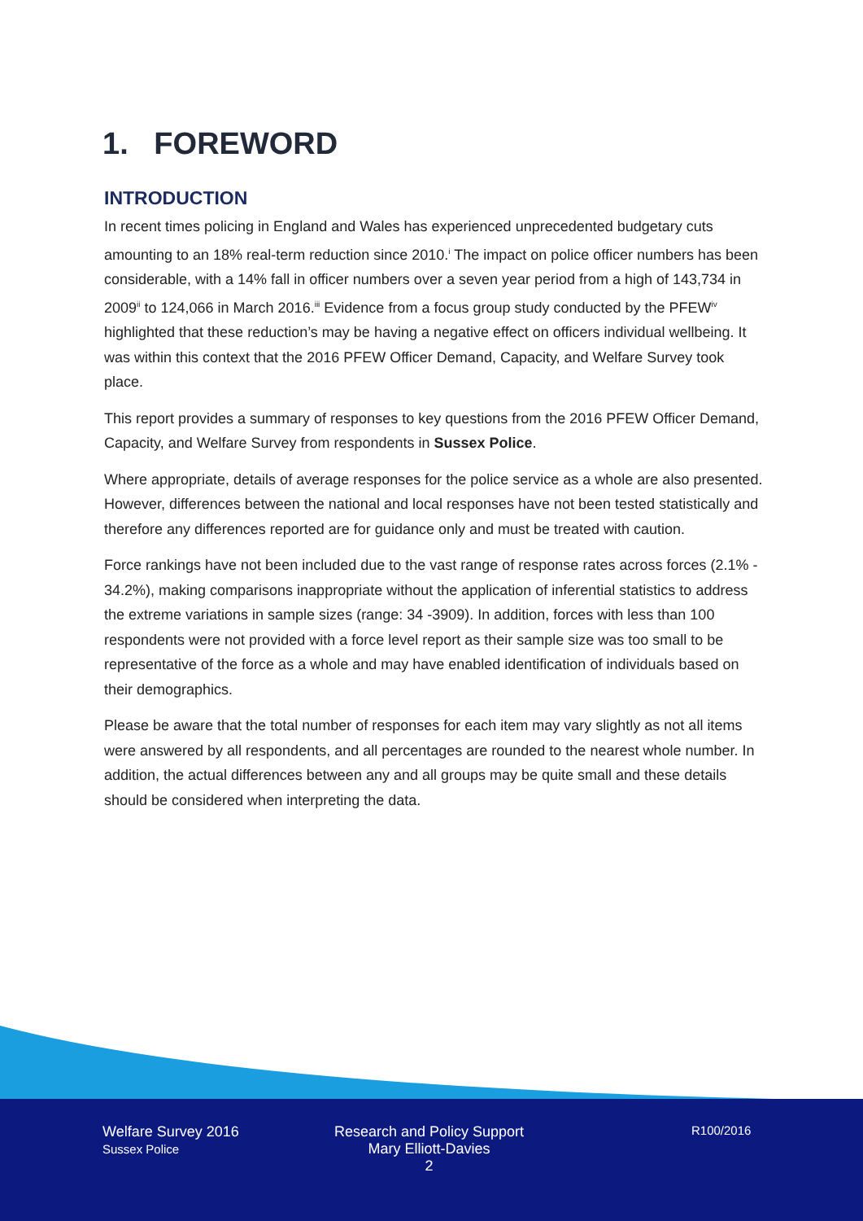1. FOREWORD
INTRODUCTION
In recent times policing in England and Wales has experienced unprecedented budgetary cuts amounting to an 18% real-term reduction since 2010.<sup>i</sup> The impact on police officer numbers has been considerable, with a 14% fall in officer numbers over a seven year period from a high of 143,734 in 2009<sup>ii</sup> to 124,066 in March 2016.<sup>iii</sup> Evidence from a focus group study conducted by the PFEW<sup>iv</sup> highlighted that these reduction’s may be having a negative effect on officers individual wellbeing. It was within this context that the 2016 PFEW Officer Demand, Capacity, and Welfare Survey took place.
This report provides a summary of responses to key questions from the 2016 PFEW Officer Demand, Capacity, and Welfare Survey from respondents in Sussex Police.
Where appropriate, details of average responses for the police service as a whole are also presented. However, differences between the national and local responses have not been tested statistically and therefore any differences reported are for guidance only and must be treated with caution.
Force rankings have not been included due to the vast range of response rates across forces (2.1% - 34.2%), making comparisons inappropriate without the application of inferential statistics to address the extreme variations in sample sizes (range: 34 -3909). In addition, forces with less than 100 respondents were not provided with a force level report as their sample size was too small to be representative of the force as a whole and may have enabled identification of individuals based on their demographics.
Please be aware that the total number of responses for each item may vary slightly as not all items were answered by all respondents, and all percentages are rounded to the nearest whole number. In addition, the actual differences between any and all groups may be quite small and these details should be considered when interpreting the data.
Welfare Survey 2016
Sussex Police
Research and Policy Support
Mary Elliott-Davies
2
R100/2016